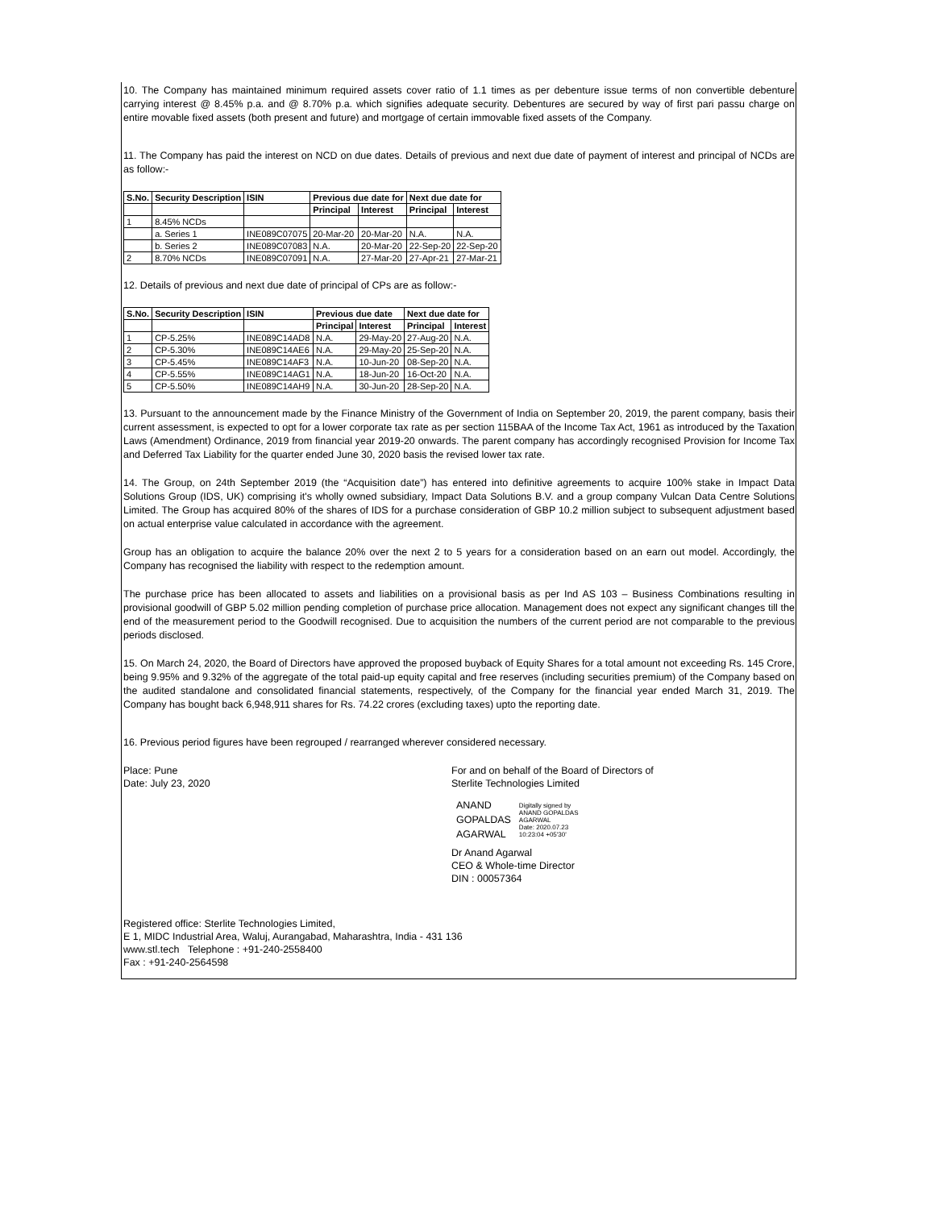10. The Company has maintained minimum required assets cover ratio of 1.1 times as per debenture issue terms of non convertible debenture carrying interest @ 8.45% p.a. and @ 8.70% p.a. which signifies adequate security. Debentures are secured by way of first pari passu charge on entire movable fixed assets (both present and future) and mortgage of certain immovable fixed assets of the Company.
11. The Company has paid the interest on NCD on due dates. Details of previous and next due date of payment of interest and principal of NCDs are as follow:-
| S.No. | Security Description | ISIN | Previous due date for | | Next due date for | |
| --- | --- | --- | --- | --- | --- | --- |
| | | | Principal | Interest | Principal | Interest |
| 1 | 8.45% NCDs | | | | | |
| | a. Series 1 | INE089C07075 | 20-Mar-20 | 20-Mar-20 | N.A. | N.A. |
| | b. Series 2 | INE089C07083 | N.A. | 20-Mar-20 | 22-Sep-20 | 22-Sep-20 |
| 2 | 8.70% NCDs | INE089C07091 | N.A. | 27-Mar-20 | 27-Apr-21 | 27-Mar-21 |
12. Details of previous and next due date of principal of CPs are as follow:-
| S.No. | Security Description | ISIN | Previous due date | | Next due date for | |
| --- | --- | --- | --- | --- | --- | --- |
| | | | Principal | Interest | Principal | Interest |
| 1 | CP-5.25% | INE089C14AD8 | N.A. | 29-May-20 | 27-Aug-20 | N.A. |
| 2 | CP-5.30% | INE089C14AE6 | N.A. | 29-May-20 | 25-Sep-20 | N.A. |
| 3 | CP-5.45% | INE089C14AF3 | N.A. | 10-Jun-20 | 08-Sep-20 | N.A. |
| 4 | CP-5.55% | INE089C14AG1 | N.A. | 18-Jun-20 | 16-Oct-20 | N.A. |
| 5 | CP-5.50% | INE089C14AH9 | N.A. | 30-Jun-20 | 28-Sep-20 | N.A. |
13. Pursuant to the announcement made by the Finance Ministry of the Government of India on September 20, 2019, the parent company, basis their current assessment, is expected to opt for a lower corporate tax rate as per section 115BAA of the Income Tax Act, 1961 as introduced by the Taxation Laws (Amendment) Ordinance, 2019 from financial year 2019-20 onwards. The parent company has accordingly recognised Provision for Income Tax and Deferred Tax Liability for the quarter ended June 30, 2020 basis the revised lower tax rate.
14. The Group, on 24th September 2019 (the “Acquisition date”) has entered into definitive agreements to acquire 100% stake in Impact Data Solutions Group (IDS, UK) comprising it's wholly owned subsidiary, Impact Data Solutions B.V. and a group company Vulcan Data Centre Solutions Limited. The Group has acquired 80% of the shares of IDS for a purchase consideration of GBP 10.2 million subject to subsequent adjustment based on actual enterprise value calculated in accordance with the agreement.
Group has an obligation to acquire the balance 20% over the next 2 to 5 years for a consideration based on an earn out model. Accordingly, the Company has recognised the liability with respect to the redemption amount.
The purchase price has been allocated to assets and liabilities on a provisional basis as per Ind AS 103 – Business Combinations resulting in provisional goodwill of GBP 5.02 million pending completion of purchase price allocation. Management does not expect any significant changes till the end of the measurement period to the Goodwill recognised. Due to acquisition the numbers of the current period are not comparable to the previous periods disclosed.
15. On March 24, 2020, the Board of Directors have approved the proposed buyback of Equity Shares for a total amount not exceeding Rs. 145 Crore, being 9.95% and 9.32% of the aggregate of the total paid-up equity capital and free reserves (including securities premium) of the Company based on the audited standalone and consolidated financial statements, respectively, of the Company for the financial year ended March 31, 2019. The Company has bought back 6,948,911 shares for Rs. 74.22 crores (excluding taxes) upto the reporting date.
16. Previous period figures have been regrouped / rearranged wherever considered necessary.
Place: Pune
Date: July 23, 2020
For and on behalf of the Board of Directors of
Sterlite Technologies Limited
ANAND
GOPALDAS
AGARWAL Digitally signed by
ANAND GOPALDAS
AGARWAL
Date: 2020.07.23
10:23:04 +05'30'
Dr Anand Agarwal
CEO & Whole-time Director
DIN : 00057364
Registered office: Sterlite Technologies Limited,
E 1, MIDC Industrial Area, Waluj, Aurangabad, Maharashtra, India - 431 136
www.stl.tech Telephone : +91-240-2558400
Fax : +91-240-2564598